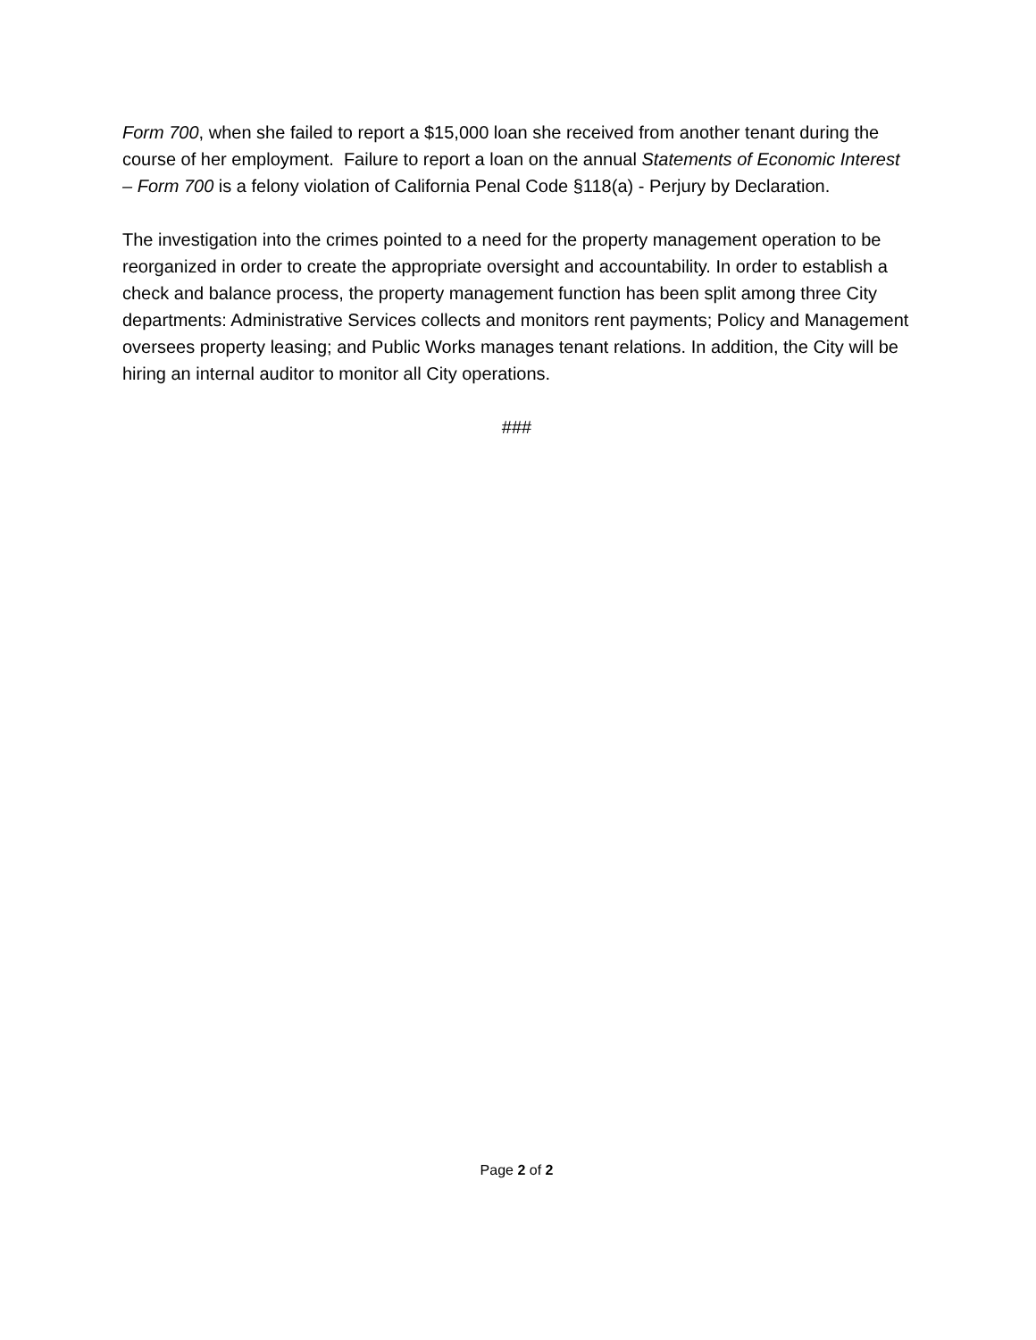Form 700, when she failed to report a $15,000 loan she received from another tenant during the course of her employment. Failure to report a loan on the annual Statements of Economic Interest – Form 700 is a felony violation of California Penal Code §118(a) - Perjury by Declaration.
The investigation into the crimes pointed to a need for the property management operation to be reorganized in order to create the appropriate oversight and accountability. In order to establish a check and balance process, the property management function has been split among three City departments: Administrative Services collects and monitors rent payments; Policy and Management oversees property leasing; and Public Works manages tenant relations. In addition, the City will be hiring an internal auditor to monitor all City operations.
###
Page 2 of 2